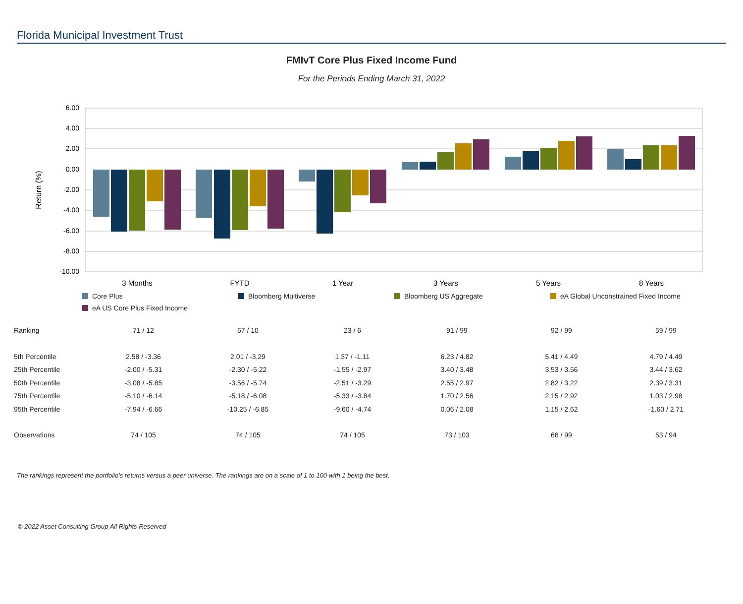Florida Municipal Investment Trust
FMIvT Core Plus Fixed Income Fund
For the Periods Ending March 31, 2022
6.00
4.00
2.00
0.00
-2.00
-4.00
-6.00
-8.00
-10.00
Return (%)
3 Months
FYTD
1 Year
3 Years
5 Years
8 Years
Core Plus
Bloomberg Multiverse
Bloomberg US Aggregate
eA Global Unconstrained Fixed Income
eA US Core Plus Fixed Income
| Ranking | 71 / 12 | 67 / 10 | 23 / 6 | 91 / 99 | 92 / 99 | 59 / 99 |
| 5th Percentile | 2.58 / -3.36 | 2.01 / -3.29 | 1.37 / -1.11 | 6.23 / 4.82 | 5.41 / 4.49 | 4.79 / 4.49 |
| 25th Percentile | -2.00 / -5.31 | -2.30 / -5.22 | -1.55 / -2.97 | 3.40 / 3.48 | 3.53 / 3.56 | 3.44 / 3.62 |
| 50th Percentile | -3.08 / -5.85 | -3.56 / -5.74 | -2.51 / -3.29 | 2.55 / 2.97 | 2.82 / 3.22 | 2.39 / 3.31 |
| 75th Percentile | -5.10 / -6.14 | -5.18 / -6.08 | -5.33 / -3.84 | 1.70 / 2.56 | 2.15 / 2.92 | 1.03 / 2.98 |
| 95th Percentile | -7.94 / -6.66 | -10.25 / -6.85 | -9.60 / -4.74 | 0.06 / 2.08 | 1.15 / 2.62 | -1.60 / 2.71 |
| Observations | 74 / 105 | 74 / 105 | 74 / 105 | 73 / 103 | 66 / 99 | 53 / 94 |
The rankings represent the portfolio's returns versus a peer universe. The rankings are on a scale of 1 to 100 with 1 being the best.
© 2022 Asset Consulting Group All Rights Reserved